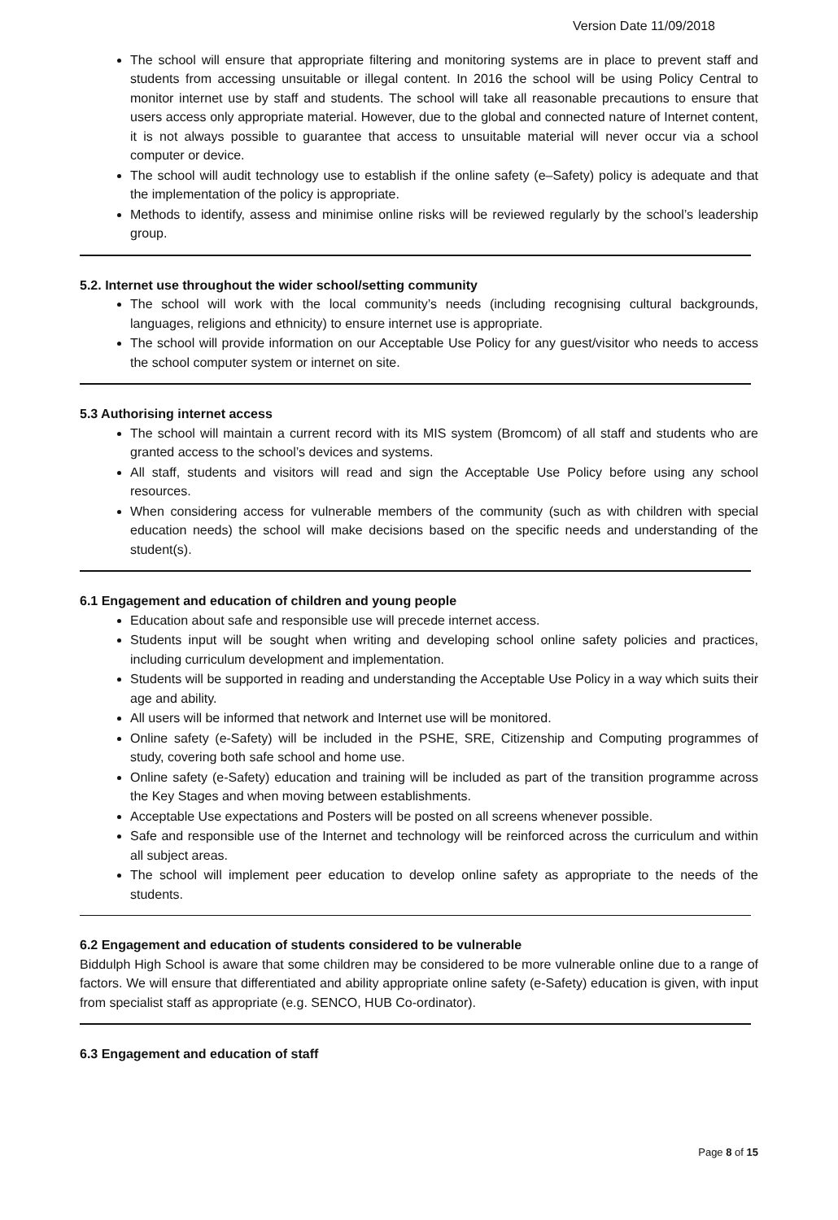Version Date 11/09/2018
The school will ensure that appropriate filtering and monitoring systems are in place to prevent staff and students from accessing unsuitable or illegal content. In 2016 the school will be using Policy Central to monitor internet use by staff and students. The school will take all reasonable precautions to ensure that users access only appropriate material. However, due to the global and connected nature of Internet content, it is not always possible to guarantee that access to unsuitable material will never occur via a school computer or device.
The school will audit technology use to establish if the online safety (e–Safety) policy is adequate and that the implementation of the policy is appropriate.
Methods to identify, assess and minimise online risks will be reviewed regularly by the school’s leadership group.
5.2. Internet use throughout the wider school/setting community
The school will work with the local community’s needs (including recognising cultural backgrounds, languages, religions and ethnicity) to ensure internet use is appropriate.
The school will provide information on our Acceptable Use Policy for any guest/visitor who needs to access the school computer system or internet on site.
5.3 Authorising internet access
The school will maintain a current record with its MIS system (Bromcom) of all staff and students who are granted access to the school’s devices and systems.
All staff, students and visitors will read and sign the Acceptable Use Policy before using any school resources.
When considering access for vulnerable members of the community (such as with children with special education needs) the school will make decisions based on the specific needs and understanding of the student(s).
6.1 Engagement and education of children and young people
Education about safe and responsible use will precede internet access.
Students input will be sought when writing and developing school online safety policies and practices, including curriculum development and implementation.
Students will be supported in reading and understanding the Acceptable Use Policy in a way which suits their age and ability.
All users will be informed that network and Internet use will be monitored.
Online safety (e-Safety) will be included in the PSHE, SRE, Citizenship and Computing programmes of study, covering both safe school and home use.
Online safety (e-Safety) education and training will be included as part of the transition programme across the Key Stages and when moving between establishments.
Acceptable Use expectations and Posters will be posted on all screens whenever possible.
Safe and responsible use of the Internet and technology will be reinforced across the curriculum and within all subject areas.
The school will implement peer education to develop online safety as appropriate to the needs of the students.
6.2 Engagement and education of students considered to be vulnerable
Biddulph High School is aware that some children may be considered to be more vulnerable online due to a range of factors. We will ensure that differentiated and ability appropriate online safety (e-Safety) education is given, with input from specialist staff as appropriate (e.g. SENCO, HUB Co-ordinator).
6.3 Engagement and education of staff
Page 8 of 15